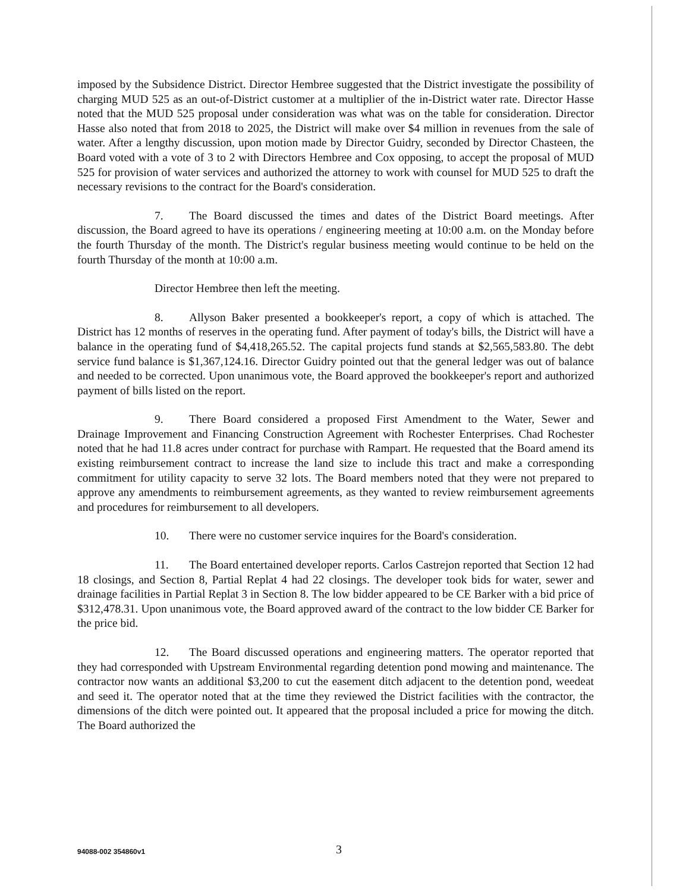imposed by the Subsidence District. Director Hembree suggested that the District investigate the possibility of charging MUD 525 as an out-of-District customer at a multiplier of the in-District water rate. Director Hasse noted that the MUD 525 proposal under consideration was what was on the table for consideration. Director Hasse also noted that from 2018 to 2025, the District will make over $4 million in revenues from the sale of water. After a lengthy discussion, upon motion made by Director Guidry, seconded by Director Chasteen, the Board voted with a vote of 3 to 2 with Directors Hembree and Cox opposing, to accept the proposal of MUD 525 for provision of water services and authorized the attorney to work with counsel for MUD 525 to draft the necessary revisions to the contract for the Board's consideration.
7. The Board discussed the times and dates of the District Board meetings. After discussion, the Board agreed to have its operations / engineering meeting at 10:00 a.m. on the Monday before the fourth Thursday of the month. The District's regular business meeting would continue to be held on the fourth Thursday of the month at 10:00 a.m.
Director Hembree then left the meeting.
8. Allyson Baker presented a bookkeeper's report, a copy of which is attached. The District has 12 months of reserves in the operating fund. After payment of today's bills, the District will have a balance in the operating fund of $4,418,265.52. The capital projects fund stands at $2,565,583.80. The debt service fund balance is $1,367,124.16. Director Guidry pointed out that the general ledger was out of balance and needed to be corrected. Upon unanimous vote, the Board approved the bookkeeper's report and authorized payment of bills listed on the report.
9. There Board considered a proposed First Amendment to the Water, Sewer and Drainage Improvement and Financing Construction Agreement with Rochester Enterprises. Chad Rochester noted that he had 11.8 acres under contract for purchase with Rampart. He requested that the Board amend its existing reimbursement contract to increase the land size to include this tract and make a corresponding commitment for utility capacity to serve 32 lots. The Board members noted that they were not prepared to approve any amendments to reimbursement agreements, as they wanted to review reimbursement agreements and procedures for reimbursement to all developers.
10. There were no customer service inquires for the Board's consideration.
11. The Board entertained developer reports. Carlos Castrejon reported that Section 12 had 18 closings, and Section 8, Partial Replat 4 had 22 closings. The developer took bids for water, sewer and drainage facilities in Partial Replat 3 in Section 8. The low bidder appeared to be CE Barker with a bid price of $312,478.31. Upon unanimous vote, the Board approved award of the contract to the low bidder CE Barker for the price bid.
12. The Board discussed operations and engineering matters. The operator reported that they had corresponded with Upstream Environmental regarding detention pond mowing and maintenance. The contractor now wants an additional $3,200 to cut the easement ditch adjacent to the detention pond, weedeat and seed it. The operator noted that at the time they reviewed the District facilities with the contractor, the dimensions of the ditch were pointed out. It appeared that the proposal included a price for mowing the ditch. The Board authorized the
94088-002 354860v1 3